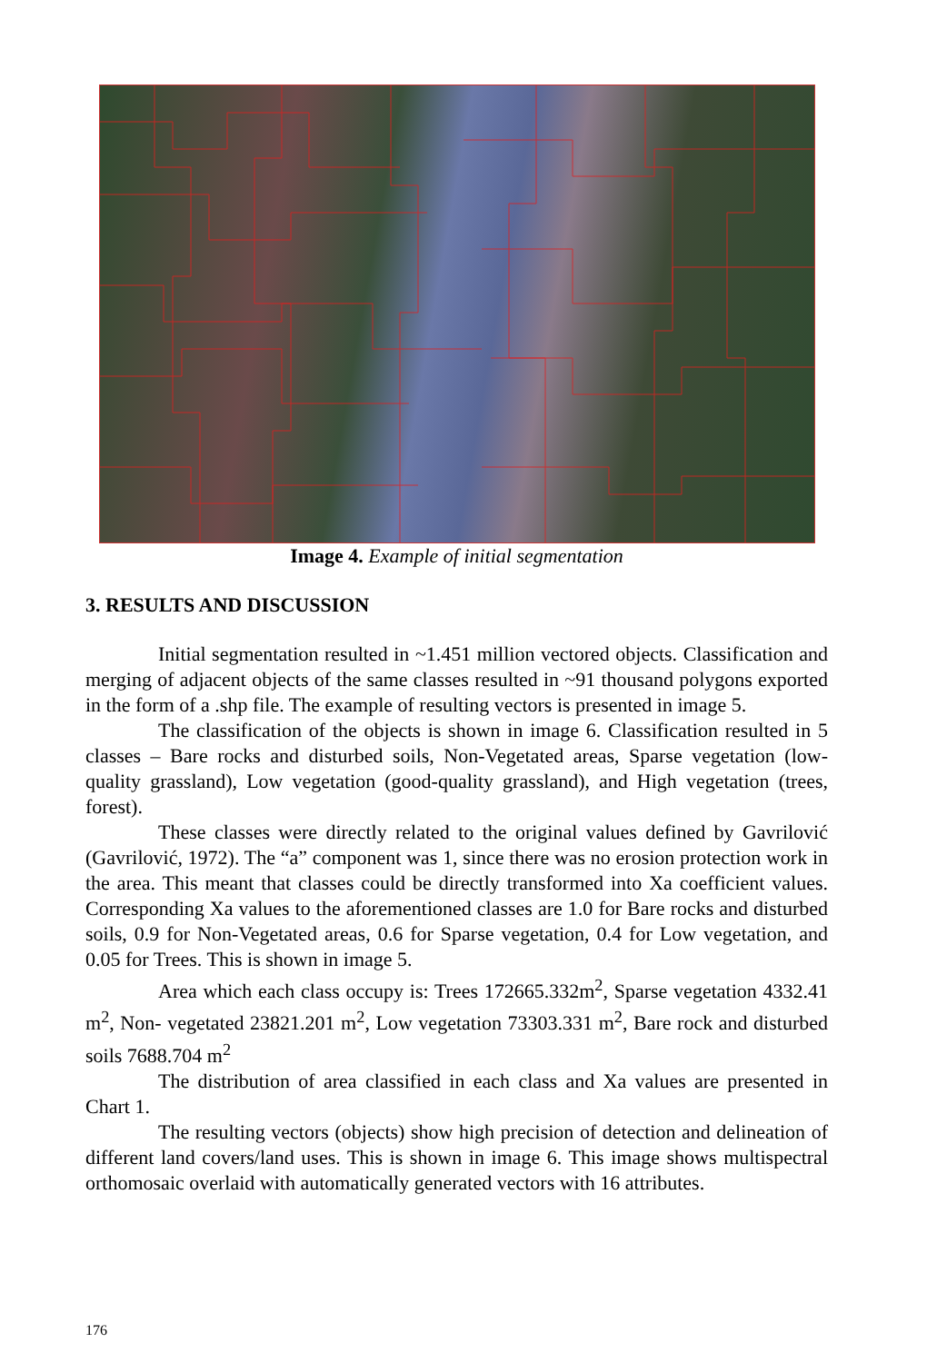Image 4. Example of initial segmentation
3. RESULTS AND DISCUSSION
Initial segmentation resulted in ~1.451 million vectored objects. Classification and merging of adjacent objects of the same classes resulted in ~91 thousand polygons exported in the form of a .shp file. The example of resulting vectors is presented in image 5.
The classification of the objects is shown in image 6. Classification resulted in 5 classes – Bare rocks and disturbed soils, Non-Vegetated areas, Sparse vegetation (low-quality grassland), Low vegetation (good-quality grassland), and High vegetation (trees, forest).
These classes were directly related to the original values defined by Gavrilović (Gavrilović, 1972). The “a” component was 1, since there was no erosion protection work in the area. This meant that classes could be directly transformed into Xa coefficient values. Corresponding Xa values to the aforementioned classes are 1.0 for Bare rocks and disturbed soils, 0.9 for Non-Vegetated areas, 0.6 for Sparse vegetation, 0.4 for Low vegetation, and 0.05 for Trees. This is shown in image 5.
Area which each class occupy is: Trees 172665.332m<sup>2</sup>, Sparse vegetation 4332.41 m<sup>2</sup>, Non- vegetated 23821.201 m<sup>2</sup>, Low vegetation 73303.331 m<sup>2</sup>, Bare rock and disturbed soils 7688.704 m<sup>2</sup>
The distribution of area classified in each class and Xa values are presented in Chart 1.
The resulting vectors (objects) show high precision of detection and delineation of different land covers/land uses. This is shown in image 6. This image shows multispectral orthomosaic overlaid with automatically generated vectors with 16 attributes.
176